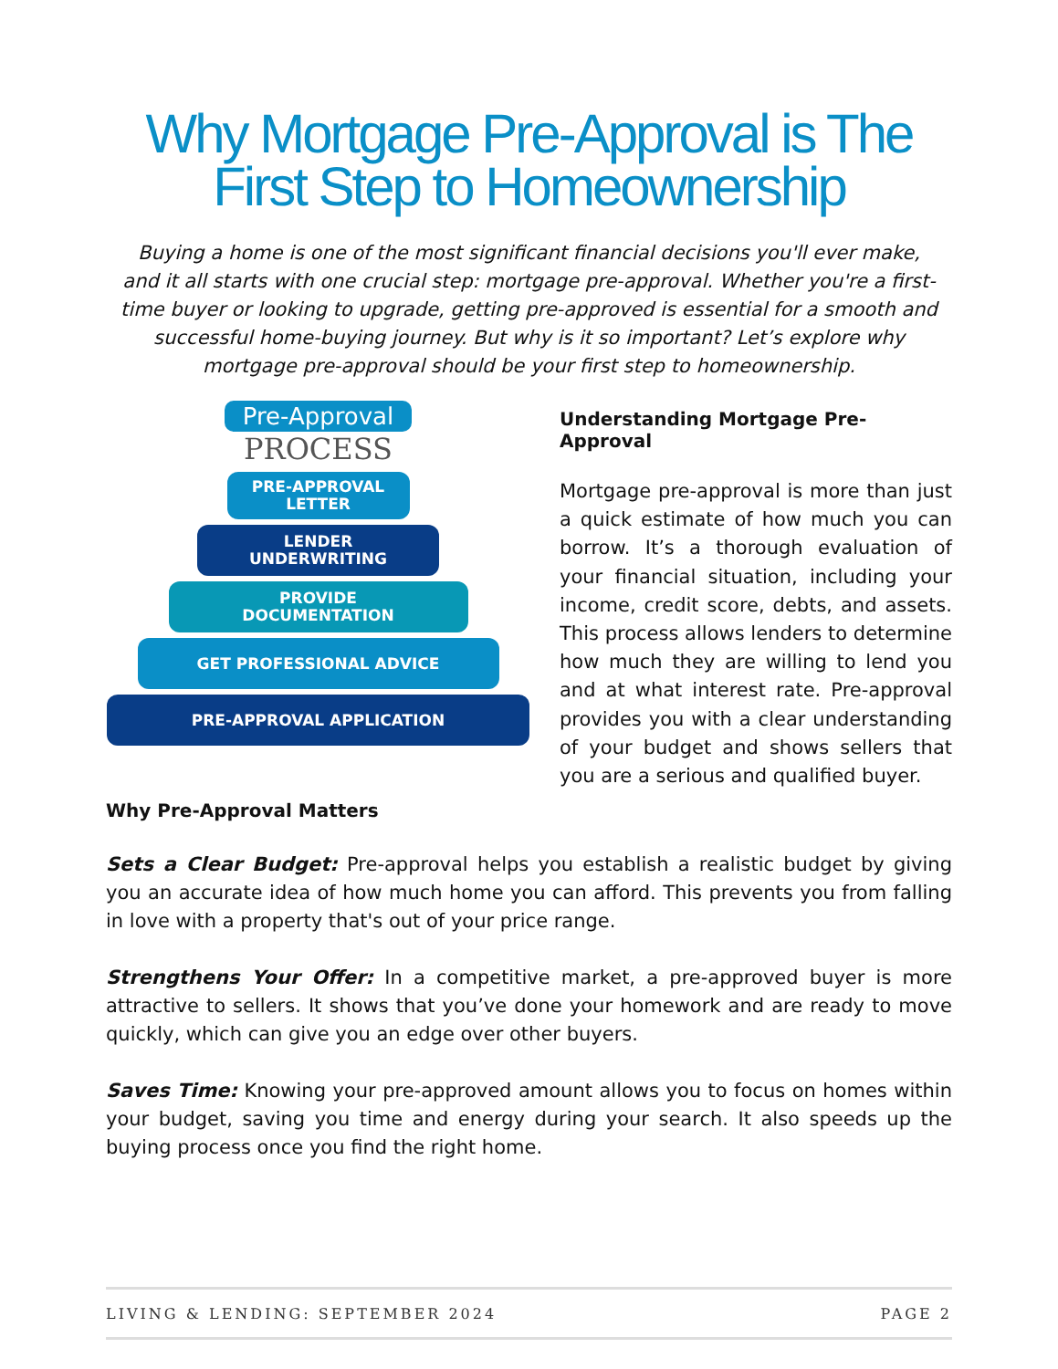Why Mortgage Pre-Approval is The
First Step to Homeownership
Buying a home is one of the most significant financial decisions you'll ever make, and it all starts with one crucial step: mortgage pre-approval. Whether you're a first-time buyer or looking to upgrade, getting pre-approved is essential for a smooth and successful home-buying journey. But why is it so important? Let’s explore why mortgage pre-approval should be your first step to homeownership.
Pre-Approval
PROCESS
PRE-APPROVAL
LETTER
LENDER
UNDERWRITING
PROVIDE
DOCUMENTATION
GET PROFESSIONAL ADVICE
PRE-APPROVAL APPLICATION
Understanding Mortgage Pre-Approval
Mortgage pre-approval is more than just a quick estimate of how much you can borrow. It’s a thorough evaluation of your financial situation, including your income, credit score, debts, and assets. This process allows lenders to determine how much they are willing to lend you and at what interest rate. Pre-approval provides you with a clear understanding of your budget and shows sellers that you are a serious and qualified buyer.
Why Pre-Approval Matters
Sets a Clear Budget: Pre-approval helps you establish a realistic budget by giving you an accurate idea of how much home you can afford. This prevents you from falling in love with a property that's out of your price range.
Strengthens Your Offer: In a competitive market, a pre-approved buyer is more attractive to sellers. It shows that you’ve done your homework and are ready to move quickly, which can give you an edge over other buyers.
Saves Time: Knowing your pre-approved amount allows you to focus on homes within your budget, saving you time and energy during your search. It also speeds up the buying process once you find the right home.
LIVING & LENDING: SEPTEMBER 2024 PAGE 2